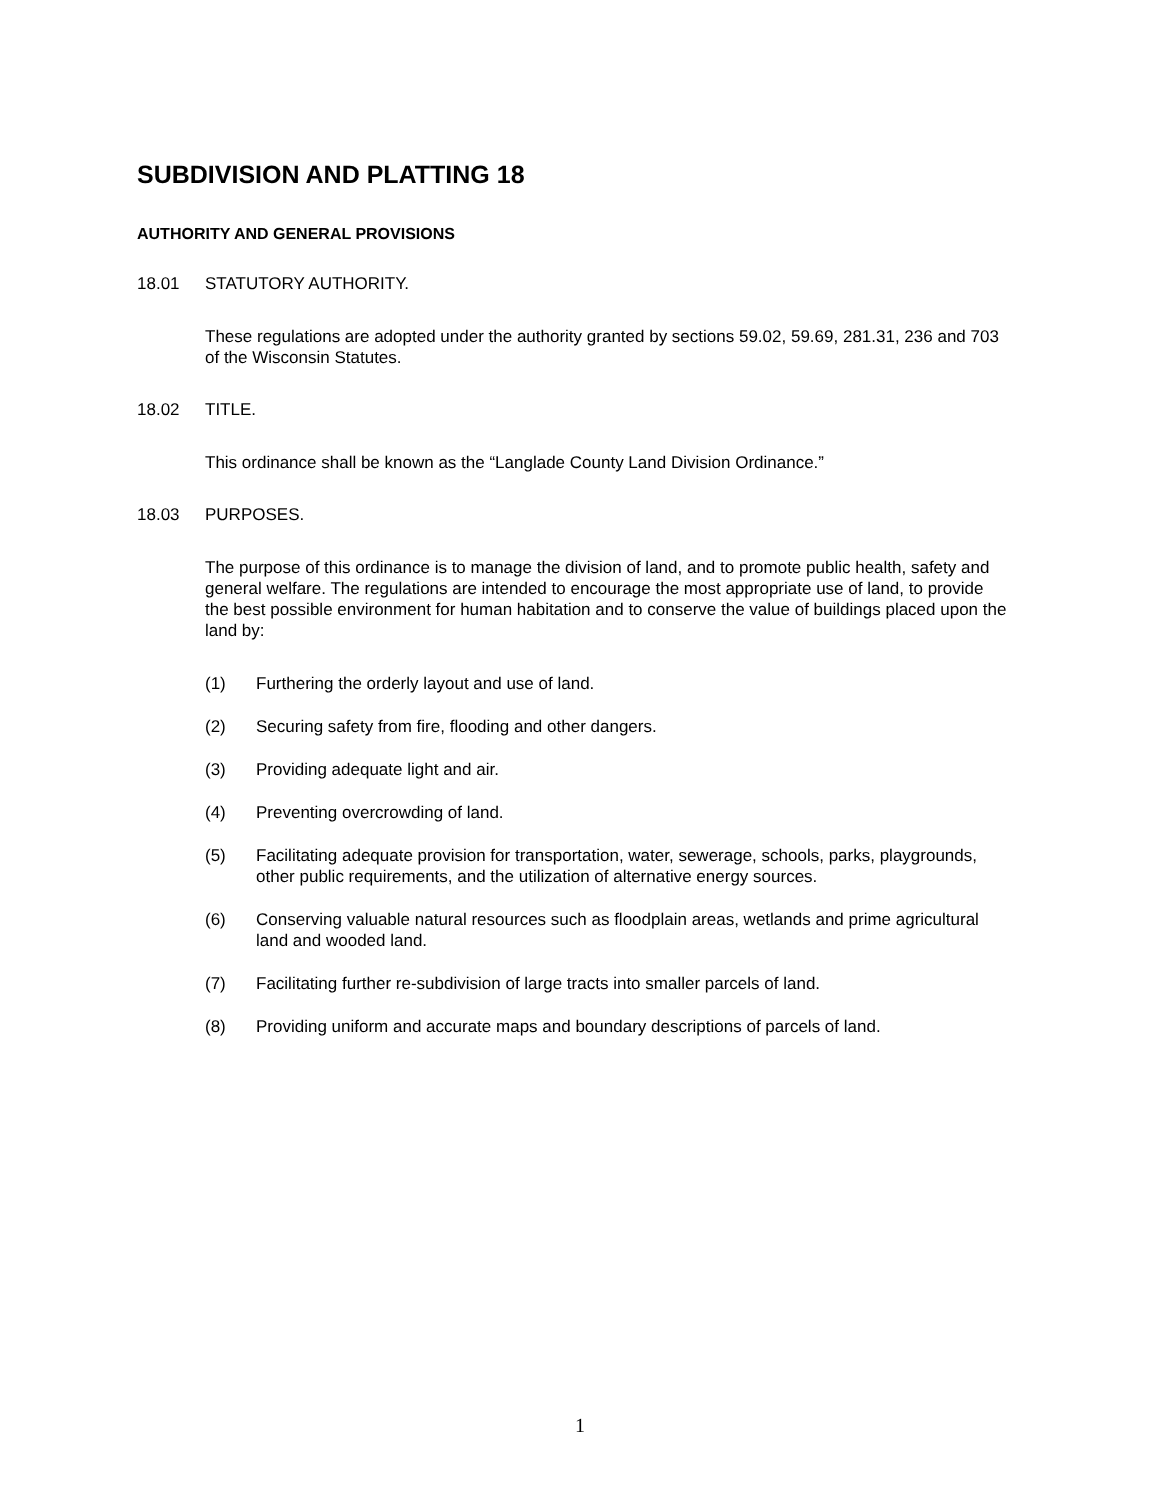SUBDIVISION AND PLATTING 18
AUTHORITY AND GENERAL PROVISIONS
18.01 STATUTORY AUTHORITY.
These regulations are adopted under the authority granted by sections 59.02, 59.69, 281.31, 236 and 703 of the Wisconsin Statutes.
18.02 TITLE.
This ordinance shall be known as the “Langlade County Land Division Ordinance.”
18.03 PURPOSES.
The purpose of this ordinance is to manage the division of land, and to promote public health, safety and general welfare. The regulations are intended to encourage the most appropriate use of land, to provide the best possible environment for human habitation and to conserve the value of buildings placed upon the land by:
(1) Furthering the orderly layout and use of land.
(2) Securing safety from fire, flooding and other dangers.
(3) Providing adequate light and air.
(4) Preventing overcrowding of land.
(5) Facilitating adequate provision for transportation, water, sewerage, schools, parks, playgrounds, other public requirements, and the utilization of alternative energy sources.
(6) Conserving valuable natural resources such as floodplain areas, wetlands and prime agricultural land and wooded land.
(7) Facilitating further re-subdivision of large tracts into smaller parcels of land.
(8) Providing uniform and accurate maps and boundary descriptions of parcels of land.
1